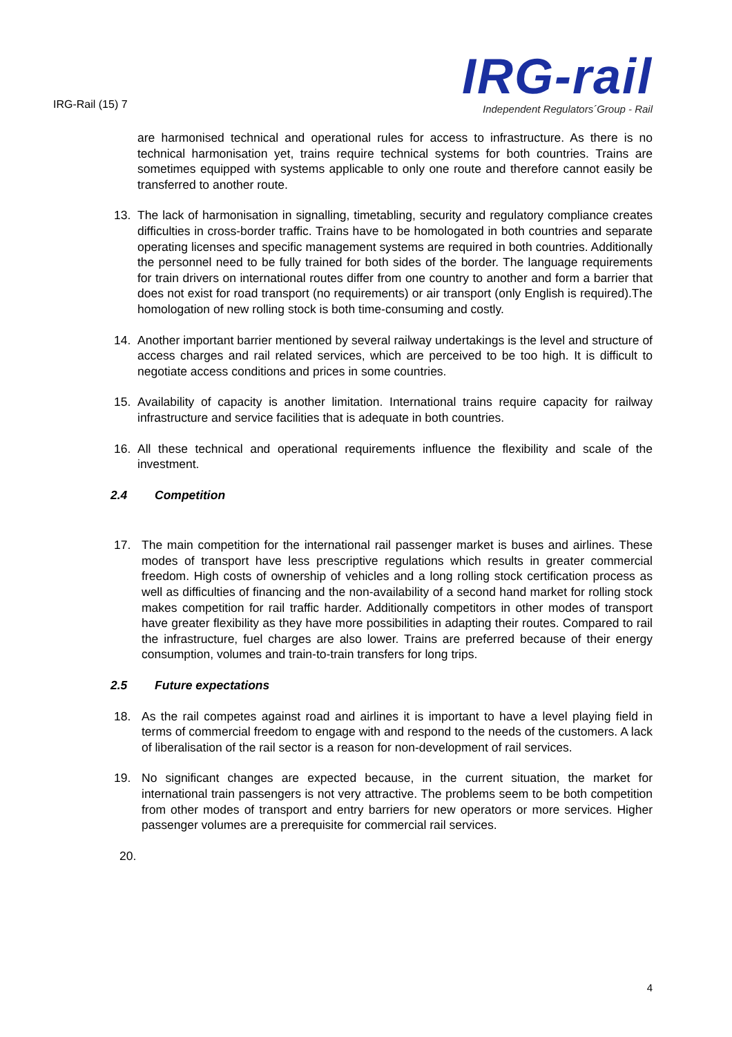IRG-Rail (15) 7
IRG-rail
Independent Regulators´Group - Rail
are harmonised technical and operational rules for access to infrastructure. As there is no technical harmonisation yet, trains require technical systems for both countries. Trains are sometimes equipped with systems applicable to only one route and therefore cannot easily be transferred to another route.
13. The lack of harmonisation in signalling, timetabling, security and regulatory compliance creates difficulties in cross-border traffic. Trains have to be homologated in both countries and separate operating licenses and specific management systems are required in both countries. Additionally the personnel need to be fully trained for both sides of the border. The language requirements for train drivers on international routes differ from one country to another and form a barrier that does not exist for road transport (no requirements) or air transport (only English is required).The homologation of new rolling stock is both time-consuming and costly.
14. Another important barrier mentioned by several railway undertakings is the level and structure of access charges and rail related services, which are perceived to be too high. It is difficult to negotiate access conditions and prices in some countries.
15. Availability of capacity is another limitation. International trains require capacity for railway infrastructure and service facilities that is adequate in both countries.
16. All these technical and operational requirements influence the flexibility and scale of the investment.
2.4 Competition
17. The main competition for the international rail passenger market is buses and airlines. These modes of transport have less prescriptive regulations which results in greater commercial freedom. High costs of ownership of vehicles and a long rolling stock certification process as well as difficulties of financing and the non-availability of a second hand market for rolling stock makes competition for rail traffic harder. Additionally competitors in other modes of transport have greater flexibility as they have more possibilities in adapting their routes. Compared to rail the infrastructure, fuel charges are also lower. Trains are preferred because of their energy consumption, volumes and train-to-train transfers for long trips.
2.5 Future expectations
18. As the rail competes against road and airlines it is important to have a level playing field in terms of commercial freedom to engage with and respond to the needs of the customers. A lack of liberalisation of the rail sector is a reason for non-development of rail services.
19. No significant changes are expected because, in the current situation, the market for international train passengers is not very attractive. The problems seem to be both competition from other modes of transport and entry barriers for new operators or more services. Higher passenger volumes are a prerequisite for commercial rail services.
20.
4